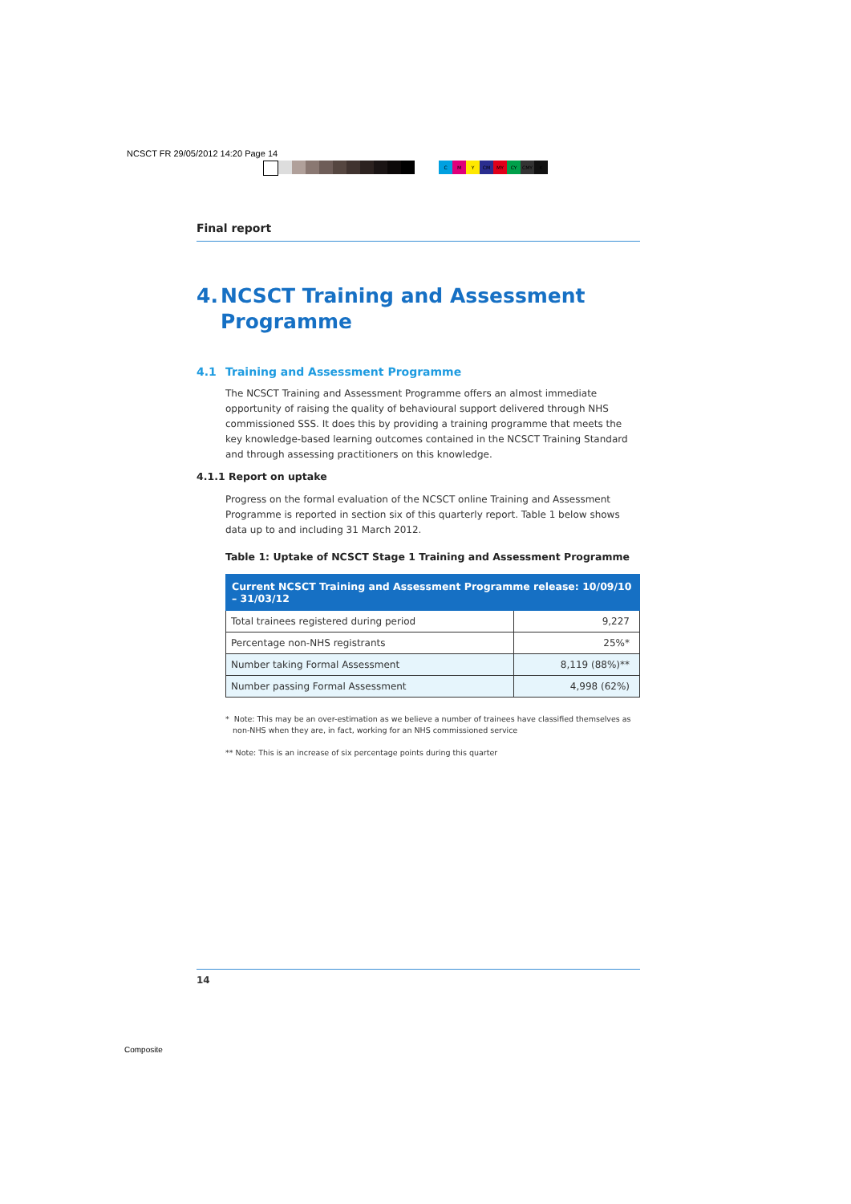NCSCT FR 29/05/2012 14:20 Page 14
CMY CM MY CY CMY K
Final report
4. NCSCT Training and Assessment Programme
4.1 Training and Assessment Programme
The NCSCT Training and Assessment Programme offers an almost immediate opportunity of raising the quality of behavioural support delivered through NHS commissioned SSS. It does this by providing a training programme that meets the key knowledge-based learning outcomes contained in the NCSCT Training Standard and through assessing practitioners on this knowledge.
4.1.1 Report on uptake
Progress on the formal evaluation of the NCSCT online Training and Assessment Programme is reported in section six of this quarterly report. Table 1 below shows data up to and including 31 March 2012.
Table 1: Uptake of NCSCT Stage 1 Training and Assessment Programme
| Current NCSCT Training and Assessment Programme release: 10/09/10 – 31/03/12 | |
| --- | --- |
| Total trainees registered during period | 9,227 |
| Percentage non-NHS registrants | 25%* |
| Number taking Formal Assessment | 8,119 (88%)** |
| Number passing Formal Assessment | 4,998 (62%) |
* Note: This may be an over-estimation as we believe a number of trainees have classified themselves as
non-NHS when they are, in fact, working for an NHS commissioned service
** Note: This is an increase of six percentage points during this quarter
14
Composite